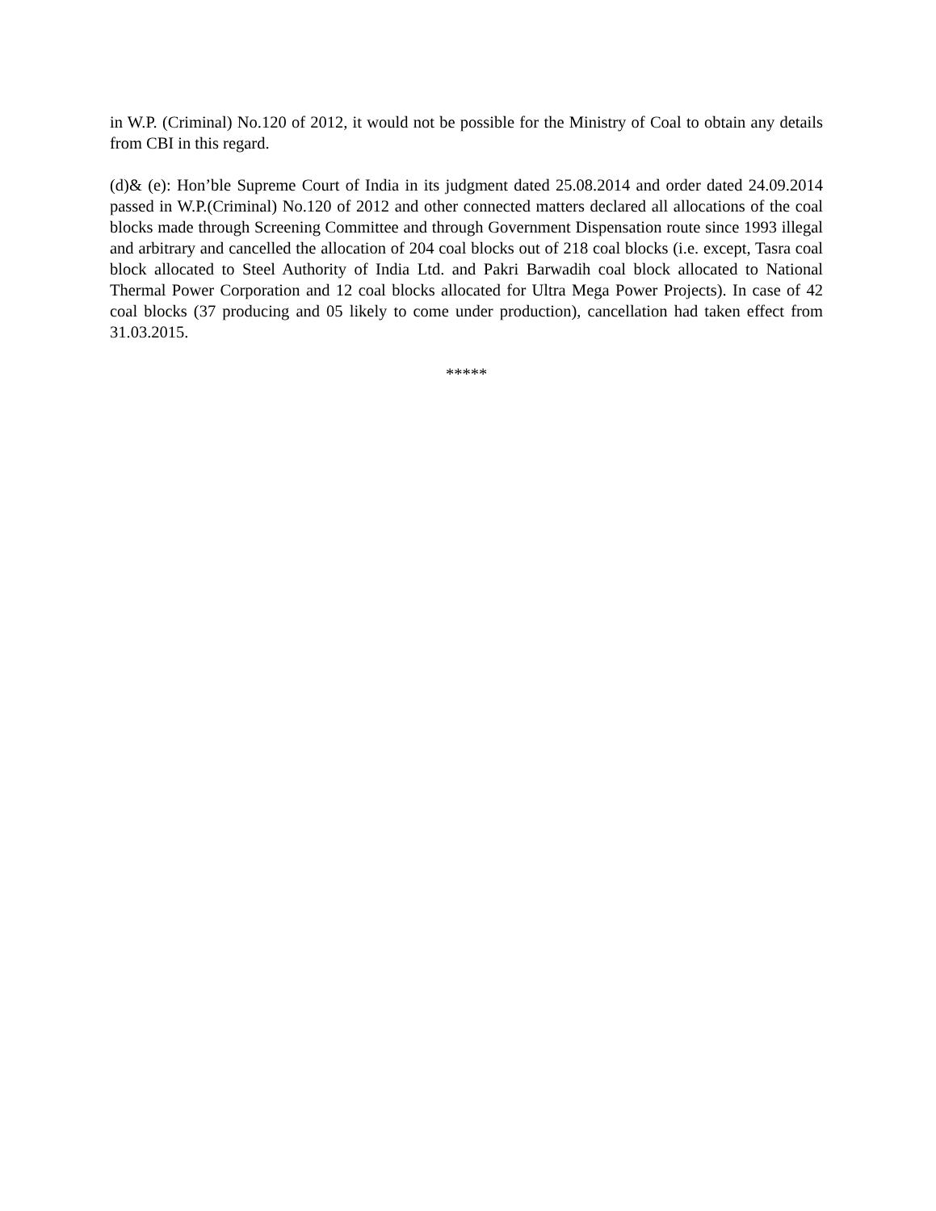in W.P. (Criminal) No.120 of 2012, it would not be possible for the Ministry of Coal to obtain any details from CBI in this regard.
(d)& (e): Hon’ble Supreme Court of India in its judgment dated 25.08.2014 and order dated 24.09.2014 passed in W.P.(Criminal) No.120 of 2012 and other connected matters declared all allocations of the coal blocks made through Screening Committee and through Government Dispensation route since 1993 illegal and arbitrary and cancelled the allocation of 204 coal blocks out of 218 coal blocks (i.e. except, Tasra coal block allocated to Steel Authority of India Ltd. and Pakri Barwadih coal block allocated to National Thermal Power Corporation and 12 coal blocks allocated for Ultra Mega Power Projects). In case of 42 coal blocks (37 producing and 05 likely to come under production), cancellation had taken effect from 31.03.2015.
*****